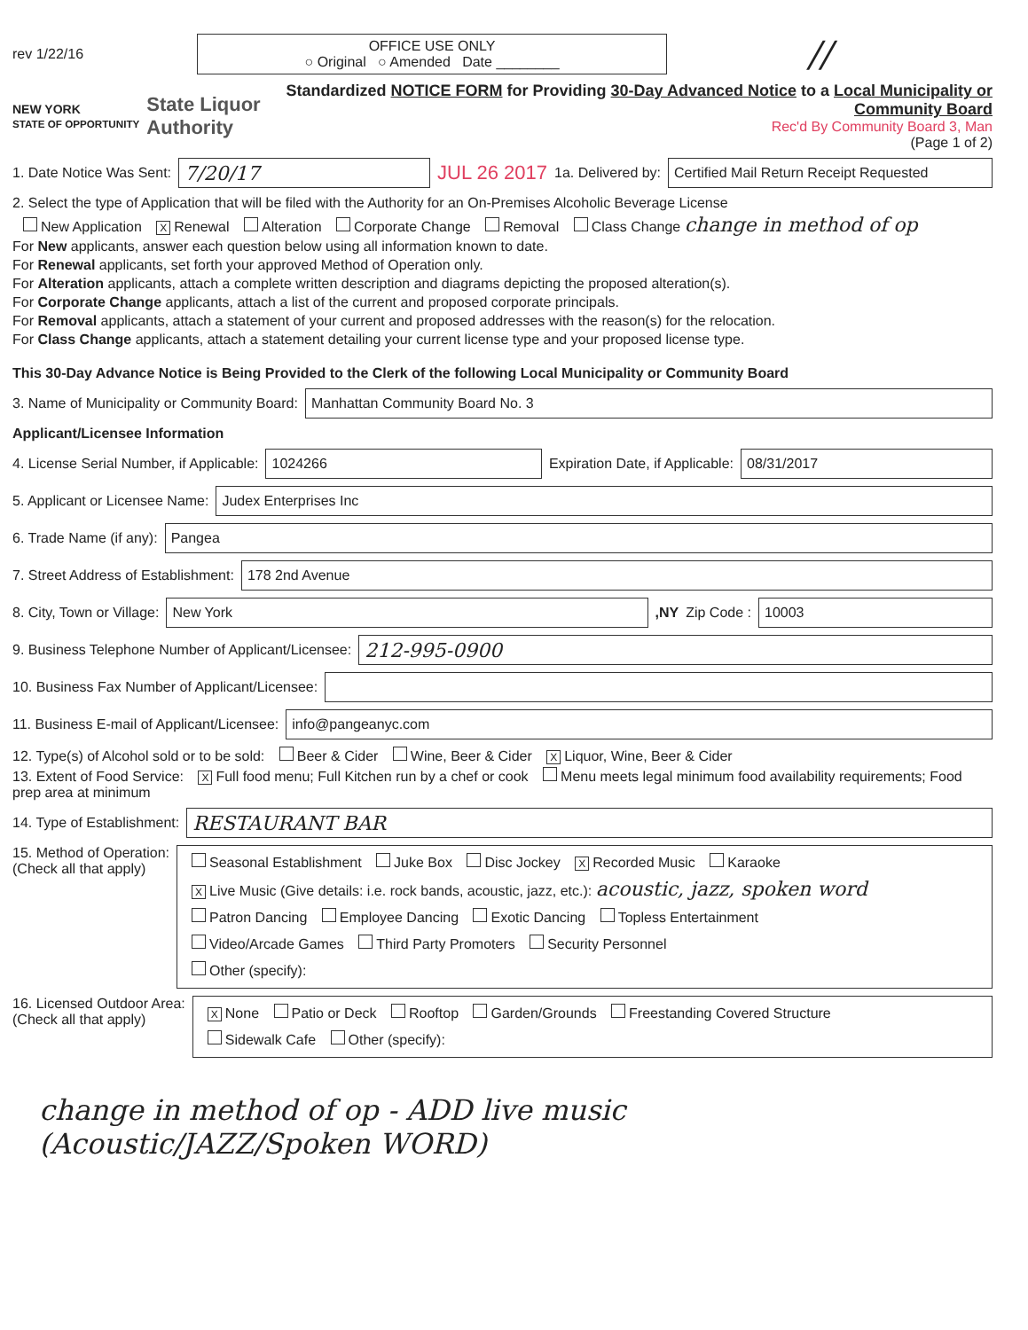rev 1/22/16
OFFICE USE ONLY
○ Original ○ Amended Date ________
//
NEW YORK
STATE OF OPPORTUNITY State Liquor
Authority
Standardized NOTICE FORM for Providing 30-Day Advanced Notice to a Local Municipality or Community Board
Rec'd By Community Board 3, Man
(Page 1 of 2)
1. Date Notice Was Sent:
7/20/17
JUL 26 2017 1a. Delivered by:
Certified Mail Return Receipt Requested
2. Select the type of Application that will be filed with the Authority for an On-Premises Alcoholic Beverage License
New Application X Renewal Alteration Corporate Change Removal Class Change change in method of op
For New applicants, answer each question below using all information known to date.
For Renewal applicants, set forth your approved Method of Operation only.
For Alteration applicants, attach a complete written description and diagrams depicting the proposed alteration(s).
For Corporate Change applicants, attach a list of the current and proposed corporate principals.
For Removal applicants, attach a statement of your current and proposed addresses with the reason(s) for the relocation.
For Class Change applicants, attach a statement detailing your current license type and your proposed license type.
This 30-Day Advance Notice is Being Provided to the Clerk of the following Local Municipality or Community Board
3. Name of Municipality or Community Board:
Manhattan Community Board No. 3
Applicant/Licensee Information
4. License Serial Number, if Applicable:
1024266
Expiration Date, if Applicable:
08/31/2017
5. Applicant or Licensee Name:
Judex Enterprises Inc
6. Trade Name (if any):
Pangea
7. Street Address of Establishment:
178 2nd Avenue
8. City, Town or Village:
New York
,NY Zip Code :
10003
9. Business Telephone Number of Applicant/Licensee:
212-995-0900
10. Business Fax Number of Applicant/Licensee:
11. Business E-mail of Applicant/Licensee:
info@pangeanyc.com
12. Type(s) of Alcohol sold or to be sold: Beer & Cider Wine, Beer & Cider X Liquor, Wine, Beer & Cider
13. Extent of Food Service: X Full food menu; Full Kitchen run by a chef or cook Menu meets legal minimum food availability requirements; Food prep area at minimum
14. Type of Establishment:
RESTAURANT BAR
15. Method of Operation:
(Check all that apply)
Seasonal Establishment Juke Box Disc Jockey X Recorded Music Karaoke
X Live Music (Give details: i.e. rock bands, acoustic, jazz, etc.): acoustic, jazz, spoken word
Patron Dancing Employee Dancing Exotic Dancing Topless Entertainment
Video/Arcade Games Third Party Promoters Security Personnel
Other (specify):
16. Licensed Outdoor Area:
(Check all that apply)
X None Patio or Deck Rooftop Garden/Grounds Freestanding Covered Structure
Sidewalk Cafe Other (specify):
change in method of op - ADD live music
(Acoustic/JAZZ/Spoken WORD)